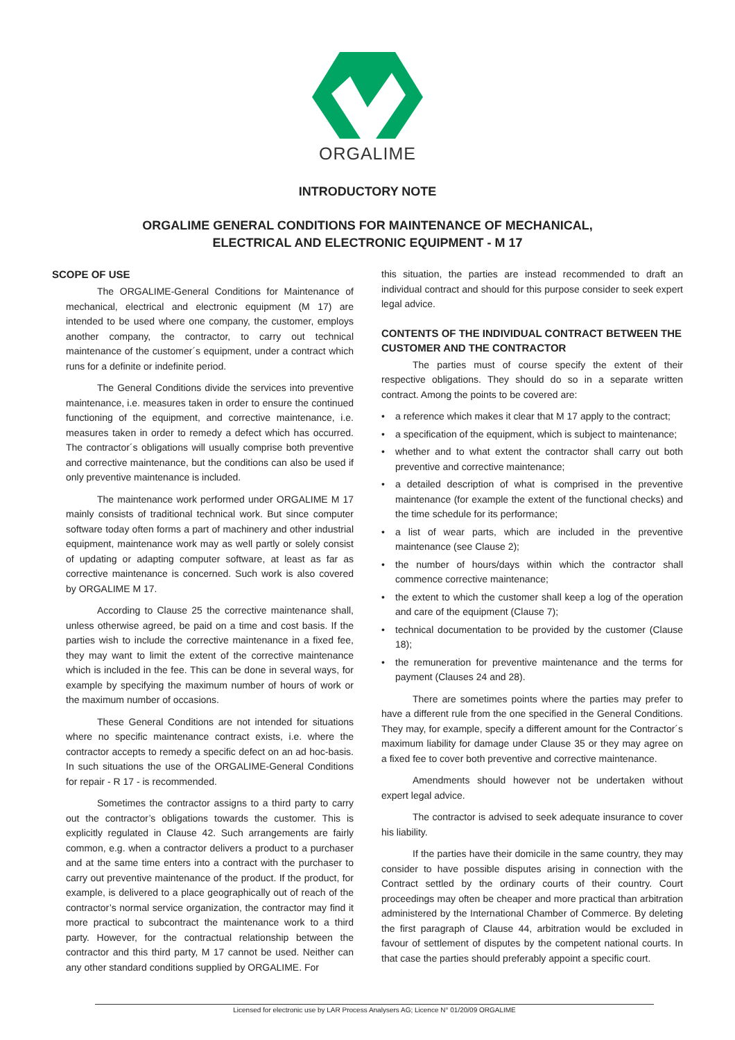ORGALIME
INTRODUCTORY NOTE
ORGALIME GENERAL CONDITIONS FOR MAINTENANCE OF MECHANICAL,
ELECTRICAL AND ELECTRONIC EQUIPMENT - M 17
SCOPE OF USE
The ORGALIME-General Conditions for Maintenance of mechanical, electrical and electronic equipment (M 17) are intended to be used where one company, the customer, employs another company, the contractor, to carry out technical maintenance of the customer´s equipment, under a contract which runs for a definite or indefinite period.
The General Conditions divide the services into preventive maintenance, i.e. measures taken in order to ensure the continued functioning of the equipment, and corrective maintenance, i.e. measures taken in order to remedy a defect which has occurred. The contractor´s obligations will usually comprise both preventive and corrective maintenance, but the conditions can also be used if only preventive maintenance is included.
The maintenance work performed under ORGALIME M 17 mainly consists of traditional technical work. But since computer software today often forms a part of machinery and other industrial equipment, maintenance work may as well partly or solely consist of updating or adapting computer software, at least as far as corrective maintenance is concerned. Such work is also covered by ORGALIME M 17.
According to Clause 25 the corrective maintenance shall, unless otherwise agreed, be paid on a time and cost basis. If the parties wish to include the corrective maintenance in a fixed fee, they may want to limit the extent of the corrective maintenance which is included in the fee. This can be done in several ways, for example by specifying the maximum number of hours of work or the maximum number of occasions.
These General Conditions are not intended for situations where no specific maintenance contract exists, i.e. where the contractor accepts to remedy a specific defect on an ad hoc-basis. In such situations the use of the ORGALIME-General Conditions for repair - R 17 - is recommended.
Sometimes the contractor assigns to a third party to carry out the contractor’s obligations towards the customer. This is explicitly regulated in Clause 42. Such arrangements are fairly common, e.g. when a contractor delivers a product to a purchaser and at the same time enters into a contract with the purchaser to carry out preventive maintenance of the product. If the product, for example, is delivered to a place geographically out of reach of the contractor’s normal service organization, the contractor may find it more practical to subcontract the maintenance work to a third party. However, for the contractual relationship between the contractor and this third party, M 17 cannot be used. Neither can any other standard conditions supplied by ORGALIME. For
this situation, the parties are instead recommended to draft an individual contract and should for this purpose consider to seek expert legal advice.
CONTENTS OF THE INDIVIDUAL CONTRACT BETWEEN THE CUSTOMER AND THE CONTRACTOR
The parties must of course specify the extent of their respective obligations. They should do so in a separate written contract. Among the points to be covered are:
• a reference which makes it clear that M 17 apply to the contract;
• a specification of the equipment, which is subject to maintenance;
• whether and to what extent the contractor shall carry out both preventive and corrective maintenance;
• a detailed description of what is comprised in the preventive maintenance (for example the extent of the functional checks) and the time schedule for its performance;
• a list of wear parts, which are included in the preventive maintenance (see Clause 2);
• the number of hours/days within which the contractor shall commence corrective maintenance;
• the extent to which the customer shall keep a log of the operation and care of the equipment (Clause 7);
• technical documentation to be provided by the customer (Clause 18);
• the remuneration for preventive maintenance and the terms for payment (Clauses 24 and 28).
There are sometimes points where the parties may prefer to have a different rule from the one specified in the General Conditions. They may, for example, specify a different amount for the Contractor´s maximum liability for damage under Clause 35 or they may agree on a fixed fee to cover both preventive and corrective maintenance.
Amendments should however not be undertaken without expert legal advice.
The contractor is advised to seek adequate insurance to cover his liability.
If the parties have their domicile in the same country, they may consider to have possible disputes arising in connection with the Contract settled by the ordinary courts of their country. Court proceedings may often be cheaper and more practical than arbitration administered by the International Chamber of Commerce. By deleting the first paragraph of Clause 44, arbitration would be excluded in favour of settlement of disputes by the competent national courts. In that case the parties should preferably appoint a specific court.
Licensed for electronic use by LAR Process Analysers AG; Licence N° 01/20/09 ORGALIME